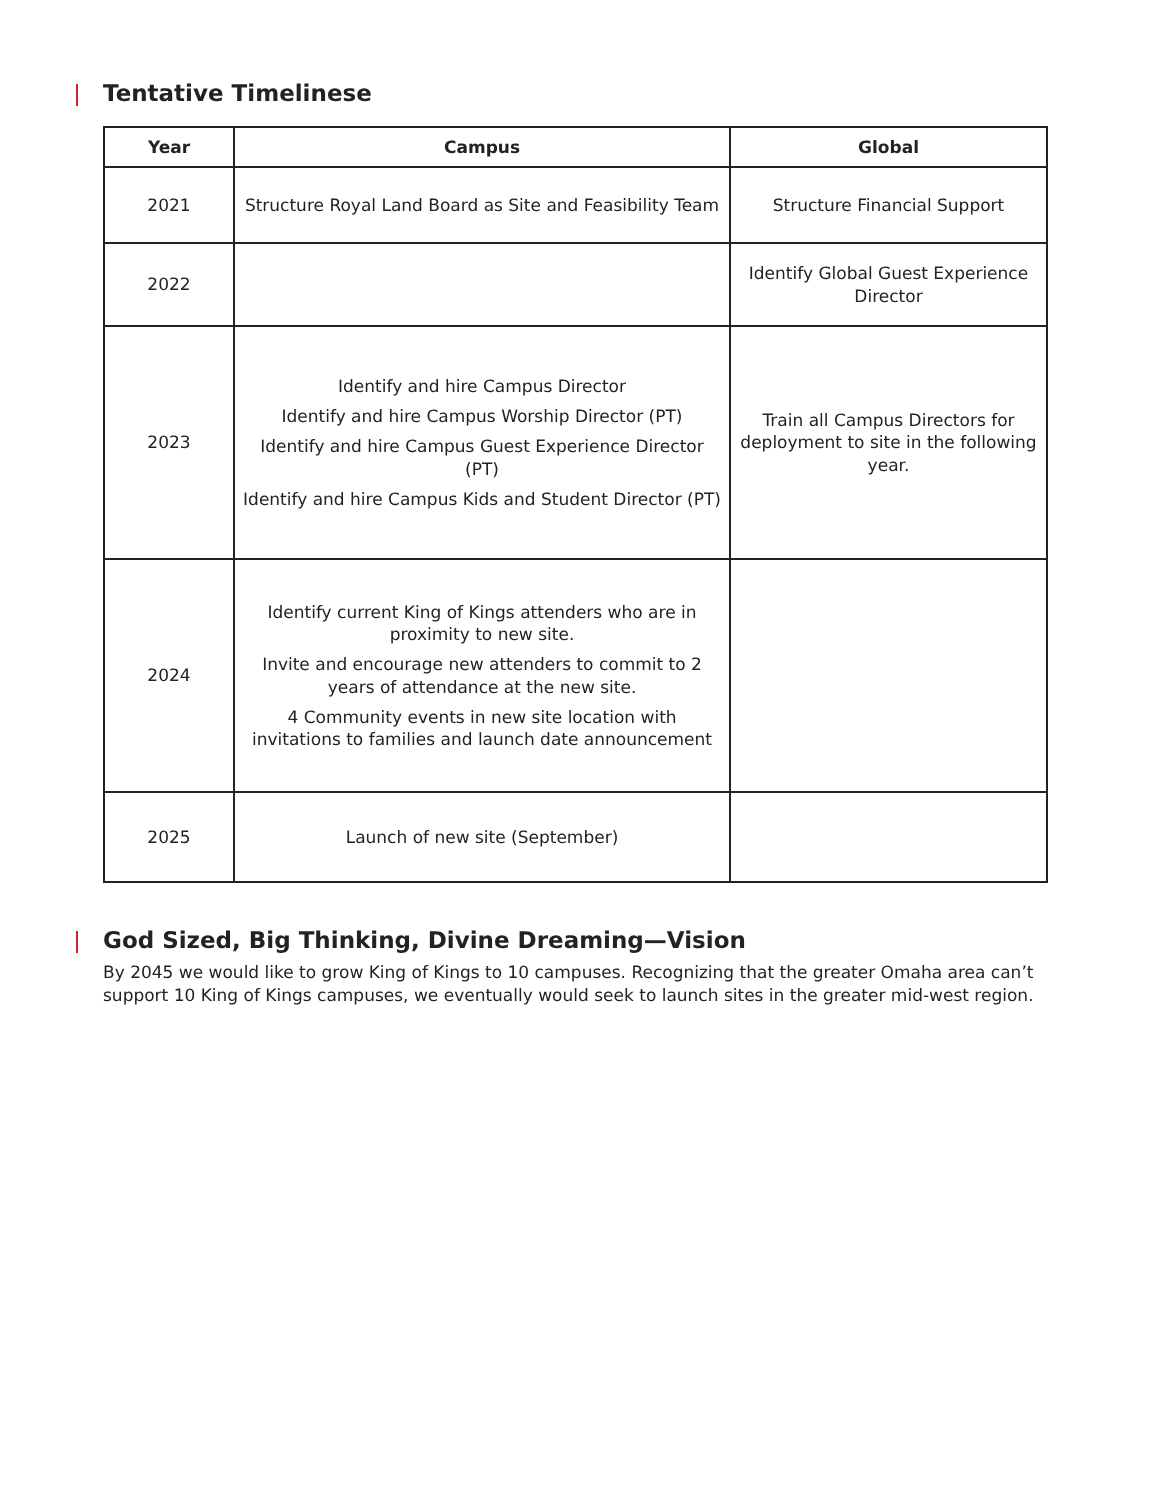Tentative Timelinese
| Year | Campus | Global |
| --- | --- | --- |
| 2021 | Structure Royal Land Board as Site and Feasibility Team | Structure Financial Support |
| 2022 | | Identify Global Guest Experience Director |
| 2023 | Identify and hire Campus Director Identify and hire Campus Worship Director (PT) Identify and hire Campus Guest Experience Director (PT) Identify and hire Campus Kids and Student Director (PT) | Train all Campus Directors for deployment to site in the following year. |
| 2024 | Identify current King of Kings attenders who are in proximity to new site. Invite and encourage new attenders to commit to 2 years of attendance at the new site. 4 Community events in new site location with invitations to families and launch date announcement | |
| 2025 | Launch of new site (September) | |
God Sized, Big Thinking, Divine Dreaming—Vision
By 2045 we would like to grow King of Kings to 10 campuses. Recognizing that the greater Omaha area can’t support 10 King of Kings campuses, we eventually would seek to launch sites in the greater mid-west region.